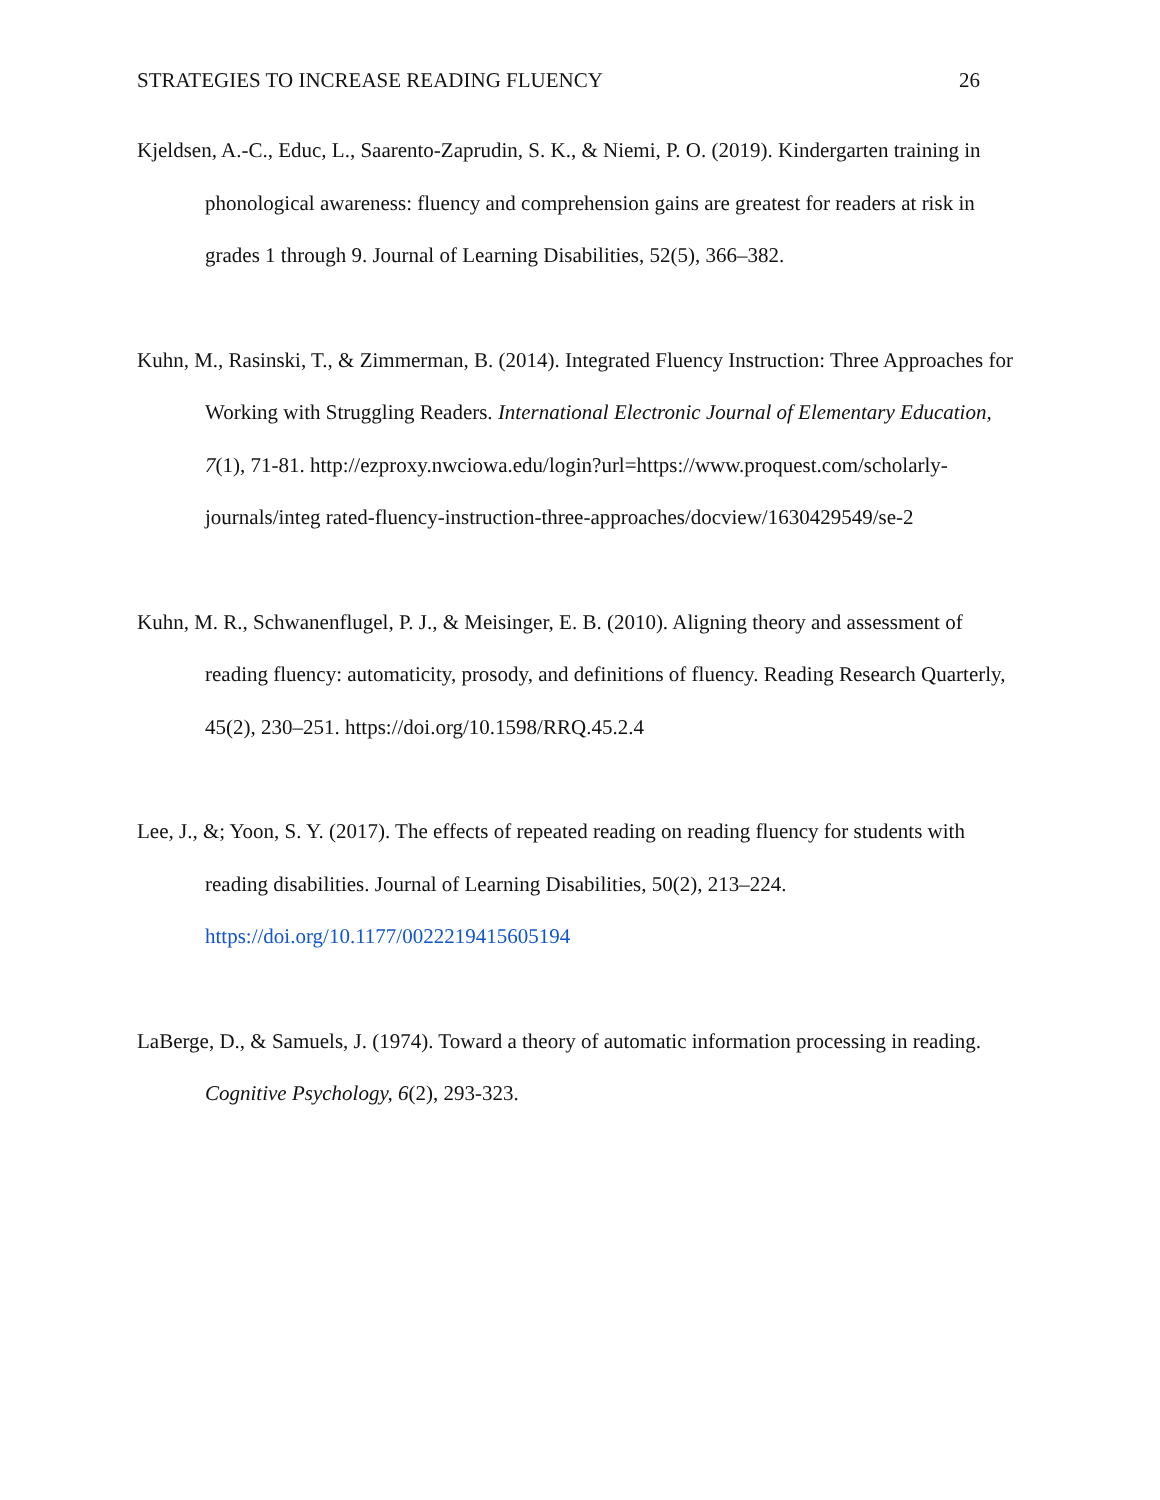STRATEGIES TO INCREASE READING FLUENCY 26
Kjeldsen, A.-C., Educ, L., Saarento-Zaprudin, S. K., & Niemi, P. O. (2019). Kindergarten training in phonological awareness: fluency and comprehension gains are greatest for readers at risk in grades 1 through 9. Journal of Learning Disabilities, 52(5), 366–382.
Kuhn, M., Rasinski, T., & Zimmerman, B. (2014). Integrated Fluency Instruction: Three Approaches for Working with Struggling Readers. International Electronic Journal of Elementary Education, 7(1), 71-81. http://ezproxy.nwciowa.edu/login?url=https://www.proquest.com/scholarly-journals/integ rated-fluency-instruction-three-approaches/docview/1630429549/se-2
Kuhn, M. R., Schwanenflugel, P. J., & Meisinger, E. B. (2010). Aligning theory and assessment of reading fluency: automaticity, prosody, and definitions of fluency. Reading Research Quarterly, 45(2), 230–251. https://doi.org/10.1598/RRQ.45.2.4
Lee, J., &; Yoon, S. Y. (2017). The effects of repeated reading on reading fluency for students with reading disabilities. Journal of Learning Disabilities, 50(2), 213–224. https://doi.org/10.1177/0022219415605194
LaBerge, D., & Samuels, J. (1974). Toward a theory of automatic information processing in reading. Cognitive Psychology, 6(2), 293-323.